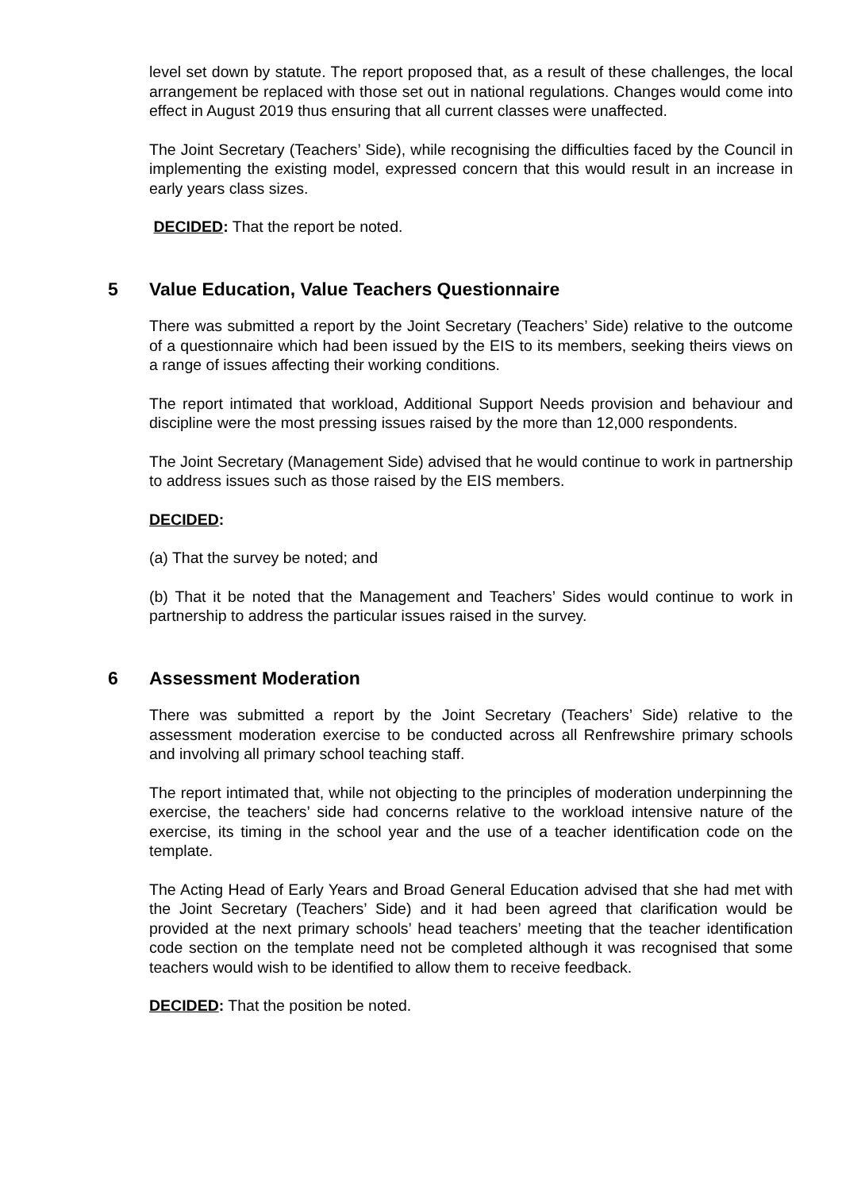level set down by statute. The report proposed that, as a result of these challenges, the local arrangement be replaced with those set out in national regulations. Changes would come into effect in August 2019 thus ensuring that all current classes were unaffected.
The Joint Secretary (Teachers’ Side), while recognising the difficulties faced by the Council in implementing the existing model, expressed concern that this would result in an increase in early years class sizes.
DECIDED: That the report be noted.
5 Value Education, Value Teachers Questionnaire
There was submitted a report by the Joint Secretary (Teachers’ Side) relative to the outcome of a questionnaire which had been issued by the EIS to its members, seeking theirs views on a range of issues affecting their working conditions.
The report intimated that workload, Additional Support Needs provision and behaviour and discipline were the most pressing issues raised by the more than 12,000 respondents.
The Joint Secretary (Management Side) advised that he would continue to work in partnership to address issues such as those raised by the EIS members.
DECIDED:
(a) That the survey be noted; and
(b) That it be noted that the Management and Teachers’ Sides would continue to work in partnership to address the particular issues raised in the survey.
6 Assessment Moderation
There was submitted a report by the Joint Secretary (Teachers’ Side) relative to the assessment moderation exercise to be conducted across all Renfrewshire primary schools and involving all primary school teaching staff.
The report intimated that, while not objecting to the principles of moderation underpinning the exercise, the teachers’ side had concerns relative to the workload intensive nature of the exercise, its timing in the school year and the use of a teacher identification code on the template.
The Acting Head of Early Years and Broad General Education advised that she had met with the Joint Secretary (Teachers’ Side) and it had been agreed that clarification would be provided at the next primary schools’ head teachers’ meeting that the teacher identification code section on the template need not be completed although it was recognised that some teachers would wish to be identified to allow them to receive feedback.
DECIDED: That the position be noted.